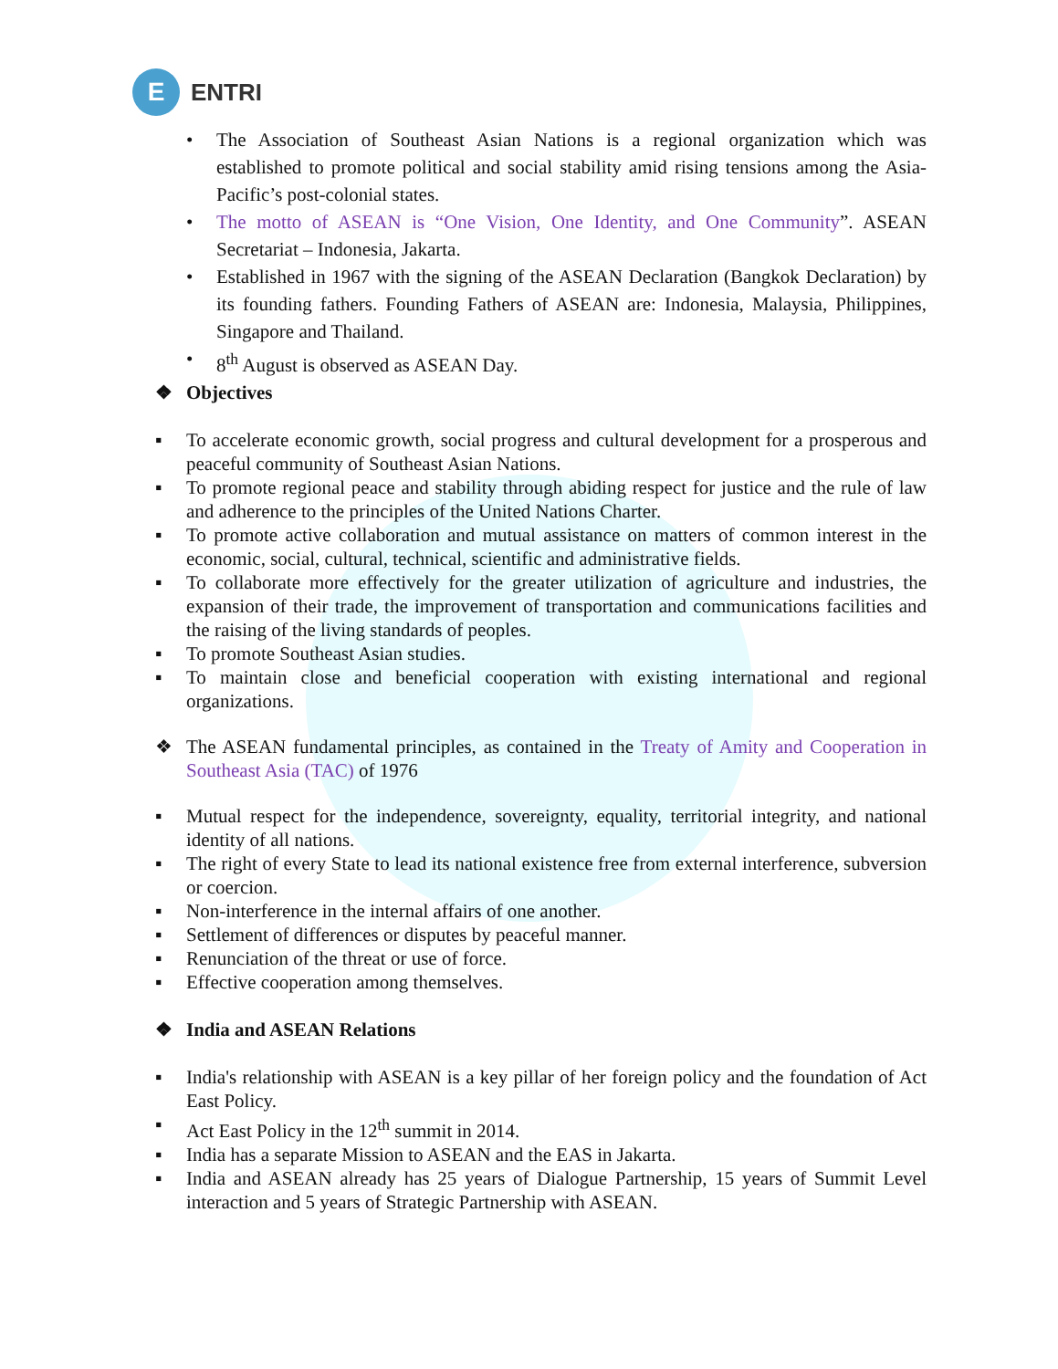E
ENTRI
• The Association of Southeast Asian Nations is a regional organization which was established to promote political and social stability amid rising tensions among the Asia-Pacific’s post-colonial states.
• The motto of ASEAN is “One Vision, One Identity, and One Community”. ASEAN Secretariat – Indonesia, Jakarta.
• Established in 1967 with the signing of the ASEAN Declaration (Bangkok Declaration) by its founding fathers. Founding Fathers of ASEAN are: Indonesia, Malaysia, Philippines, Singapore and Thailand.
• 8<sup>th</sup> August is observed as ASEAN Day.
❖ Objectives
▪ To accelerate economic growth, social progress and cultural development for a prosperous and peaceful community of Southeast Asian Nations.
▪ To promote regional peace and stability through abiding respect for justice and the rule of law and adherence to the principles of the United Nations Charter.
▪ To promote active collaboration and mutual assistance on matters of common interest in the economic, social, cultural, technical, scientific and administrative fields.
▪ To collaborate more effectively for the greater utilization of agriculture and industries, the expansion of their trade, the improvement of transportation and communications facilities and the raising of the living standards of peoples.
▪ To promote Southeast Asian studies.
▪ To maintain close and beneficial cooperation with existing international and regional organizations.
❖ The ASEAN fundamental principles, as contained in the Treaty of Amity and Cooperation in Southeast Asia (TAC) of 1976
▪ Mutual respect for the independence, sovereignty, equality, territorial integrity, and national identity of all nations.
▪ The right of every State to lead its national existence free from external interference, subversion or coercion.
▪ Non-interference in the internal affairs of one another.
▪ Settlement of differences or disputes by peaceful manner.
▪ Renunciation of the threat or use of force.
▪ Effective cooperation among themselves.
❖ India and ASEAN Relations
▪ India's relationship with ASEAN is a key pillar of her foreign policy and the foundation of Act East Policy.
▪ Act East Policy in the 12<sup>th</sup> summit in 2014.
▪ India has a separate Mission to ASEAN and the EAS in Jakarta.
▪ India and ASEAN already has 25 years of Dialogue Partnership, 15 years of Summit Level interaction and 5 years of Strategic Partnership with ASEAN.